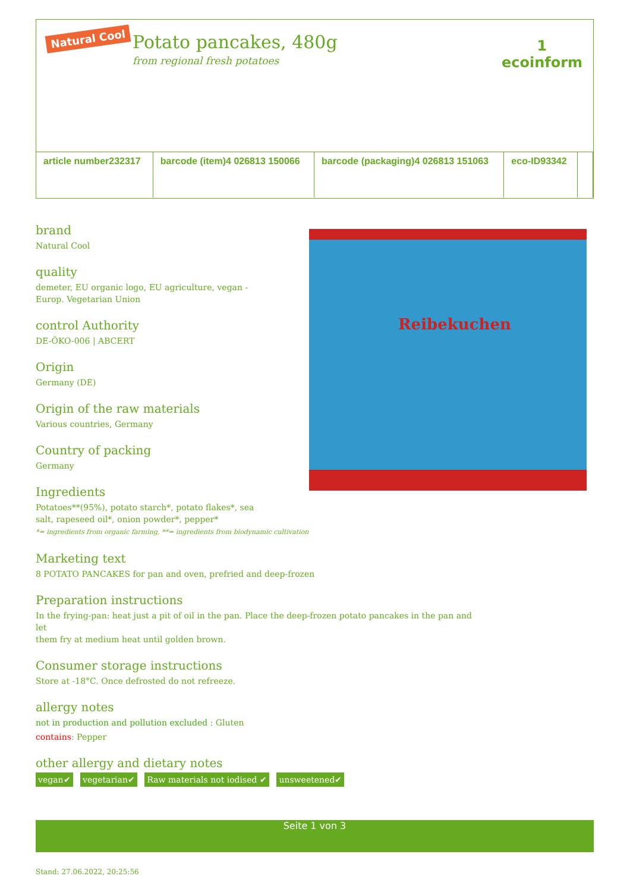Natural Cool
Potato pancakes, 480g
from regional fresh potatoes
1
ecoinform
| article number 232317 | barcode (item) 4 026813 150066 | barcode (packaging) 4 026813 151063 | eco-ID 93342 | |
Reibekuchen
brand
Natural Cool
quality
demeter, EU organic logo, EU agriculture, vegan -
Europ. Vegetarian Union
control Authority
DE-ÖKO-006 | ABCERT
Origin
Germany (DE)
Origin of the raw materials
Various countries, Germany
Country of packing
Germany
Ingredients
Potatoes**(95%), potato starch*, potato flakes*, sea
salt, rapeseed oil*, onion powder*, pepper*
*= ingredients from organic farming, **= ingredients from biodynamic cultivation
Marketing text
8 POTATO PANCAKES for pan and oven, prefried and deep-frozen
Preparation instructions
In the frying-pan: heat just a pit of oil in the pan. Place the deep-frozen potato pancakes in the pan and let
them fry at medium heat until golden brown.
Consumer storage instructions
Store at -18°C. Once defrosted do not refreeze.
allergy notes
not in production and pollution excluded : Gluten
contains: Pepper
other allergy and dietary notes
vegan✔ vegetarian✔ Raw materials not iodised ✔ unsweetened✔
Seite 1 von 3
Stand: 27.06.2022, 20:25:56